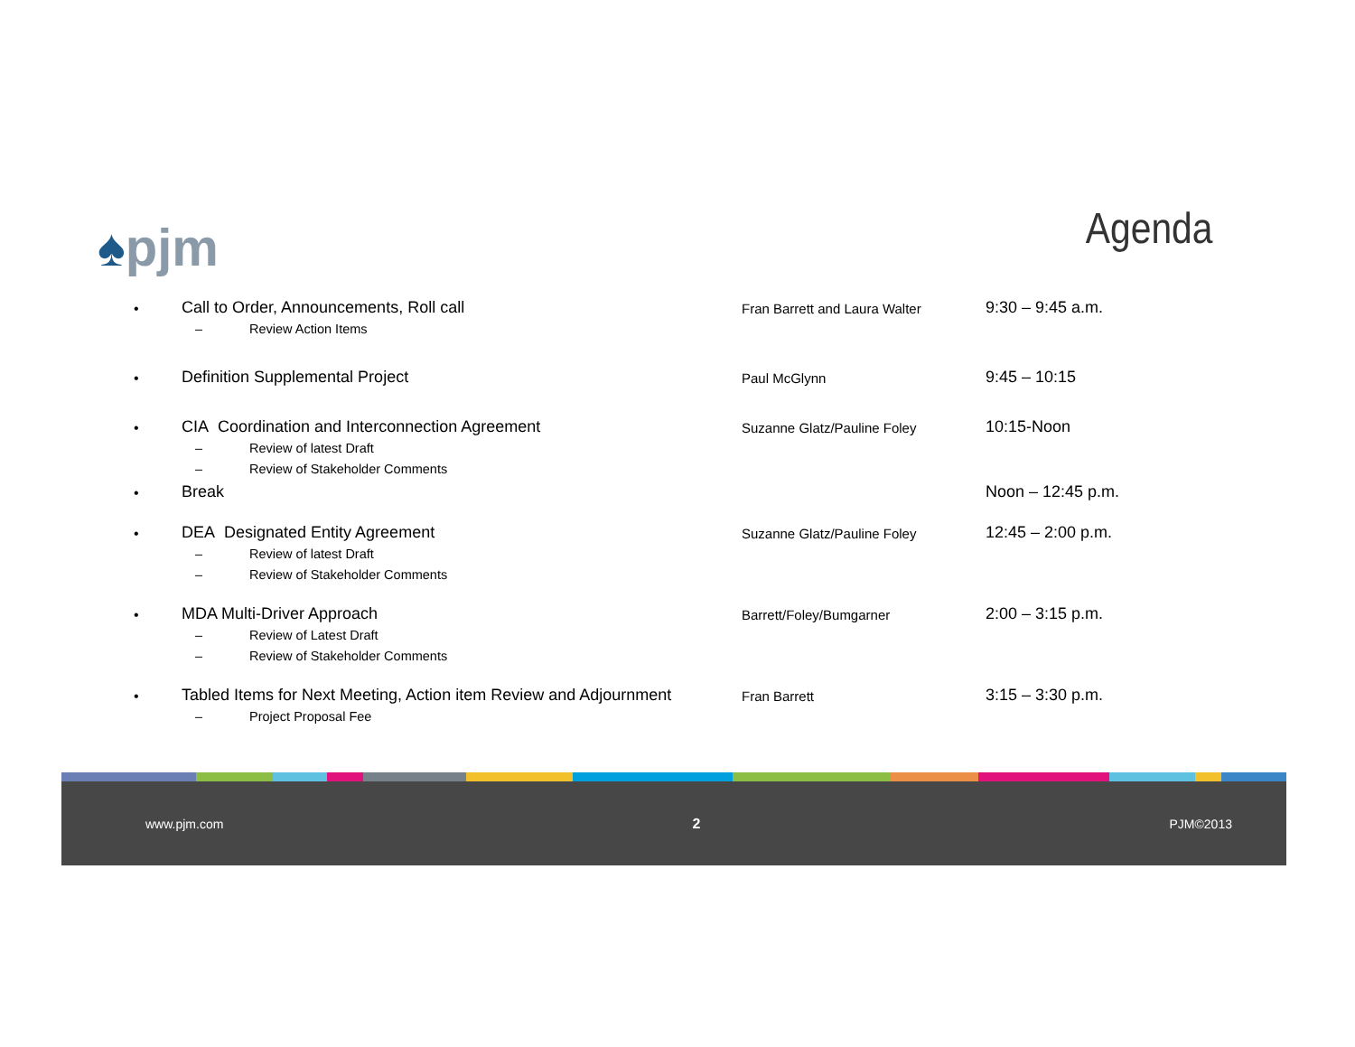♠pjm
Agenda
•
Call to Order, Announcements, Roll call
– Review Action Items
Fran Barrett and Laura Walter
9:30 – 9:45 a.m.
•
Definition Supplemental Project
Paul McGlynn
9:45 – 10:15
•
CIA Coordination and Interconnection Agreement
– Review of latest Draft
– Review of Stakeholder Comments
Suzanne Glatz/Pauline Foley
10:15-Noon
•
Break Noon – 12:45 p.m.
•
DEA Designated Entity Agreement
– Review of latest Draft
– Review of Stakeholder Comments
Suzanne Glatz/Pauline Foley
12:45 – 2:00 p.m.
•
MDA Multi-Driver Approach
– Review of Latest Draft
– Review of Stakeholder Comments
Barrett/Foley/Bumgarner
2:00 – 3:15 p.m.
•
Tabled Items for Next Meeting, Action item Review and Adjournment
– Project Proposal Fee
Fran Barrett
3:15 – 3:30 p.m.
www.pjm.com 2 PJM©2013